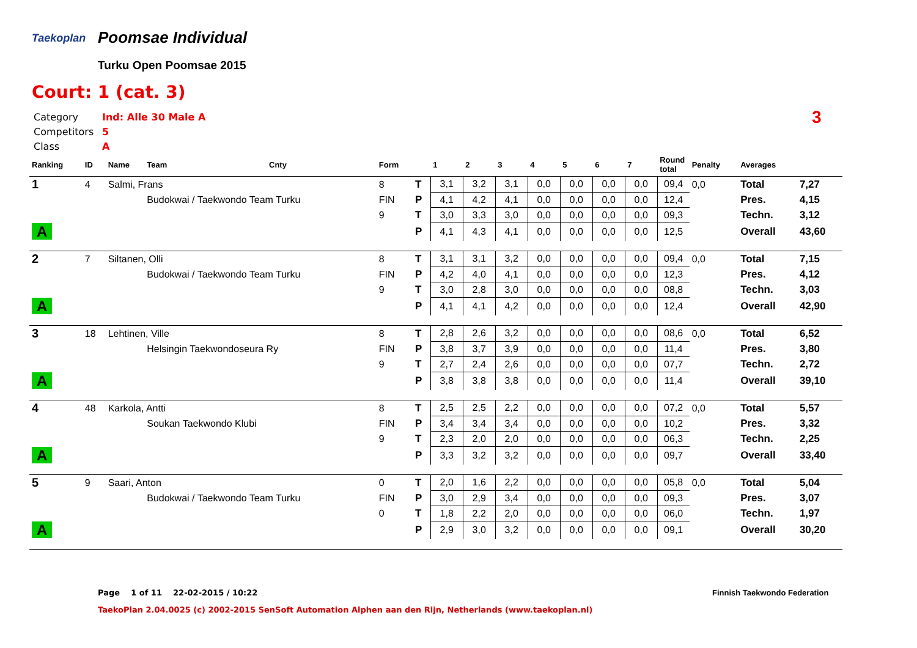Taekoplan Poomsae Individual
Turku Open Poomsae 2015
Court: 1 (cat. 3)
Category Ind: Alle 30 Male A
Competitors 5
Class A
3
| Ranking | ID | Name | Team | Cnty | Form | | 1 | 2 | 3 | 4 | 5 | 6 | 7 | Round total | Penalty | Averages | |
| --- | --- | --- | --- | --- | --- | --- | --- | --- | --- | --- | --- | --- | --- | --- | --- | --- | --- |
| 1 | 4 | Salmi, Frans | | | 8 | T | 3,1 | 3,2 | 3,1 | 0,0 | 0,0 | 0,0 | 0,0 | 09,4 | 0,0 | Total | 7,27 |
| | | | Budokwai / Taekwondo Team Turku | | FIN | P | 4,1 | 4,2 | 4,1 | 0,0 | 0,0 | 0,0 | 0,0 | 12,4 | | Pres. | 4,15 |
| | | | | | 9 | T | 3,0 | 3,3 | 3,0 | 0,0 | 0,0 | 0,0 | 0,0 | 09,3 | | Techn. | 3,12 |
| A | | | | | | P | 4,1 | 4,3 | 4,1 | 0,0 | 0,0 | 0,0 | 0,0 | 12,5 | | Overall | 43,60 |
| 2 | 7 | Siltanen, Olli | | | 8 | T | 3,1 | 3,1 | 3,2 | 0,0 | 0,0 | 0,0 | 0,0 | 09,4 | 0,0 | Total | 7,15 |
| | | | Budokwai / Taekwondo Team Turku | | FIN | P | 4,2 | 4,0 | 4,1 | 0,0 | 0,0 | 0,0 | 0,0 | 12,3 | | Pres. | 4,12 |
| | | | | | 9 | T | 3,0 | 2,8 | 3,0 | 0,0 | 0,0 | 0,0 | 0,0 | 08,8 | | Techn. | 3,03 |
| A | | | | | | P | 4,1 | 4,1 | 4,2 | 0,0 | 0,0 | 0,0 | 0,0 | 12,4 | | Overall | 42,90 |
| 3 | 18 | Lehtinen, Ville | | | 8 | T | 2,8 | 2,6 | 3,2 | 0,0 | 0,0 | 0,0 | 0,0 | 08,6 | 0,0 | Total | 6,52 |
| | | | Helsingin Taekwondoseura Ry | | FIN | P | 3,8 | 3,7 | 3,9 | 0,0 | 0,0 | 0,0 | 0,0 | 11,4 | | Pres. | 3,80 |
| | | | | | 9 | T | 2,7 | 2,4 | 2,6 | 0,0 | 0,0 | 0,0 | 0,0 | 07,7 | | Techn. | 2,72 |
| A | | | | | | P | 3,8 | 3,8 | 3,8 | 0,0 | 0,0 | 0,0 | 0,0 | 11,4 | | Overall | 39,10 |
| 4 | 48 | Karkola, Antti | | | 8 | T | 2,5 | 2,5 | 2,2 | 0,0 | 0,0 | 0,0 | 0,0 | 07,2 | 0,0 | Total | 5,57 |
| | | | Soukan Taekwondo Klubi | | FIN | P | 3,4 | 3,4 | 3,4 | 0,0 | 0,0 | 0,0 | 0,0 | 10,2 | | Pres. | 3,32 |
| | | | | | 9 | T | 2,3 | 2,0 | 2,0 | 0,0 | 0,0 | 0,0 | 0,0 | 06,3 | | Techn. | 2,25 |
| A | | | | | | P | 3,3 | 3,2 | 3,2 | 0,0 | 0,0 | 0,0 | 0,0 | 09,7 | | Overall | 33,40 |
| 5 | 9 | Saari, Anton | | | 0 | T | 2,0 | 1,6 | 2,2 | 0,0 | 0,0 | 0,0 | 0,0 | 05,8 | 0,0 | Total | 5,04 |
| | | | Budokwai / Taekwondo Team Turku | | FIN | P | 3,0 | 2,9 | 3,4 | 0,0 | 0,0 | 0,0 | 0,0 | 09,3 | | Pres. | 3,07 |
| | | | | | 0 | T | 1,8 | 2,2 | 2,0 | 0,0 | 0,0 | 0,0 | 0,0 | 06,0 | | Techn. | 1,97 |
| A | | | | | | P | 2,9 | 3,0 | 3,2 | 0,0 | 0,0 | 0,0 | 0,0 | 09,1 | | Overall | 30,20 |
Page 1 of 11 22-02-2015 / 10:22
Finnish Taekwondo Federation
TaekoPlan 2.04.0025 (c) 2002-2015 SenSoft Automation Alphen aan den Rijn, Netherlands (www.taekoplan.nl)